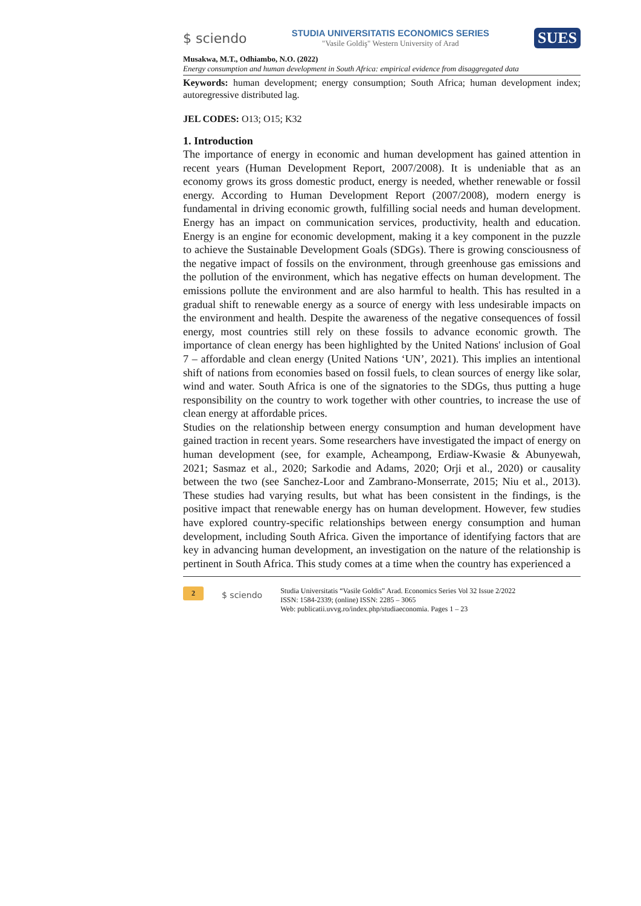$ sciendo STUDIA UNIVERSITATIS ECONOMICS SERIES
"Vasile Goldiş" Western University of Arad SUES
Musakwa, M.T., Odhiambo, N.O. (2022)
Energy consumption and human development in South Africa: empirical evidence from disaggregated data
Keywords: human development; energy consumption; South Africa; human development index; autoregressive distributed lag.
JEL CODES: O13; O15; K32
1. Introduction
The importance of energy in economic and human development has gained attention in recent years (Human Development Report, 2007/2008). It is undeniable that as an economy grows its gross domestic product, energy is needed, whether renewable or fossil energy. According to Human Development Report (2007/2008), modern energy is fundamental in driving economic growth, fulfilling social needs and human development. Energy has an impact on communication services, productivity, health and education. Energy is an engine for economic development, making it a key component in the puzzle to achieve the Sustainable Development Goals (SDGs). There is growing consciousness of the negative impact of fossils on the environment, through greenhouse gas emissions and the pollution of the environment, which has negative effects on human development. The emissions pollute the environment and are also harmful to health. This has resulted in a gradual shift to renewable energy as a source of energy with less undesirable impacts on the environment and health. Despite the awareness of the negative consequences of fossil energy, most countries still rely on these fossils to advance economic growth. The importance of clean energy has been highlighted by the United Nations' inclusion of Goal 7 – affordable and clean energy (United Nations ‘UN’, 2021). This implies an intentional shift of nations from economies based on fossil fuels, to clean sources of energy like solar, wind and water. South Africa is one of the signatories to the SDGs, thus putting a huge responsibility on the country to work together with other countries, to increase the use of clean energy at affordable prices.
Studies on the relationship between energy consumption and human development have gained traction in recent years. Some researchers have investigated the impact of energy on human development (see, for example, Acheampong, Erdiaw-Kwasie & Abunyewah, 2021; Sasmaz et al., 2020; Sarkodie and Adams, 2020; Orji et al., 2020) or causality between the two (see Sanchez-Loor and Zambrano-Monserrate, 2015; Niu et al., 2013). These studies had varying results, but what has been consistent in the findings, is the positive impact that renewable energy has on human development. However, few studies have explored country-specific relationships between energy consumption and human development, including South Africa. Given the importance of identifying factors that are key in advancing human development, an investigation on the nature of the relationship is pertinent in South Africa. This study comes at a time when the country has experienced a
2 $ sciendo Studia Universitatis “Vasile Goldis” Arad. Economics Series Vol 32 Issue 2/2022
ISSN: 1584-2339; (online) ISSN: 2285 – 3065
Web: publicatii.uvvg.ro/index.php/studiaeconomia. Pages 1 – 23